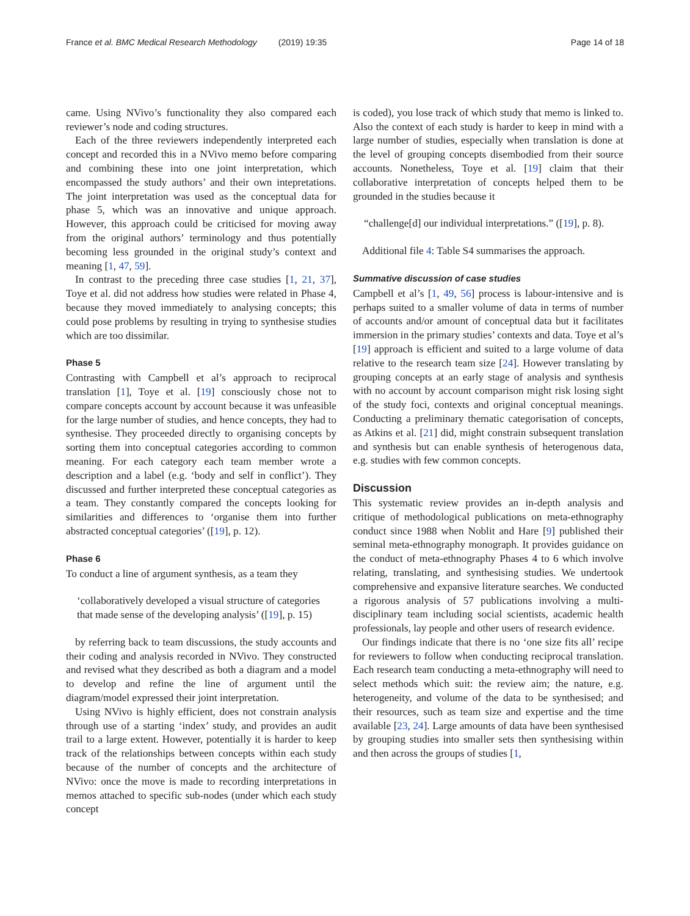France et al. BMC Medical Research Methodology (2019) 19:35 Page 14 of 18
came. Using NVivo’s functionality they also compared each reviewer’s node and coding structures.
Each of the three reviewers independently interpreted each concept and recorded this in a NVivo memo before comparing and combining these into one joint interpretation, which encompassed the study authors’ and their own intepretations. The joint interpretation was used as the conceptual data for phase 5, which was an innovative and unique approach. However, this approach could be criticised for moving away from the original authors’ terminology and thus potentially becoming less grounded in the original study’s context and meaning [1, 47, 59].
In contrast to the preceding three case studies [1, 21, 37], Toye et al. did not address how studies were related in Phase 4, because they moved immediately to analysing concepts; this could pose problems by resulting in trying to synthesise studies which are too dissimilar.
Phase 5
Contrasting with Campbell et al’s approach to reciprocal translation [1], Toye et al. [19] consciously chose not to compare concepts account by account because it was unfeasible for the large number of studies, and hence concepts, they had to synthesise. They proceeded directly to organising concepts by sorting them into conceptual categories according to common meaning. For each category each team member wrote a description and a label (e.g. ‘body and self in conflict’). They discussed and further interpreted these conceptual categories as a team. They constantly compared the concepts looking for similarities and differences to ‘organise them into further abstracted conceptual categories’ ([19], p. 12).
Phase 6
To conduct a line of argument synthesis, as a team they
‘collaboratively developed a visual structure of categories that made sense of the developing analysis’ ([19], p. 15)
by referring back to team discussions, the study accounts and their coding and analysis recorded in NVivo. They constructed and revised what they described as both a diagram and a model to develop and refine the line of argument until the diagram/model expressed their joint interpretation.
Using NVivo is highly efficient, does not constrain analysis through use of a starting ‘index’ study, and provides an audit trail to a large extent. However, potentially it is harder to keep track of the relationships between concepts within each study because of the number of concepts and the architecture of NVivo: once the move is made to recording interpretations in memos attached to specific sub-nodes (under which each study concept
is coded), you lose track of which study that memo is linked to. Also the context of each study is harder to keep in mind with a large number of studies, especially when translation is done at the level of grouping concepts disembodied from their source accounts. Nonetheless, Toye et al. [19] claim that their collaborative interpretation of concepts helped them to be grounded in the studies because it
“challenge[d] our individual interpretations.” ([19], p. 8).
Additional file 4: Table S4 summarises the approach.
Summative discussion of case studies
Campbell et al’s [1, 49, 56] process is labour-intensive and is perhaps suited to a smaller volume of data in terms of number of accounts and/or amount of conceptual data but it facilitates immersion in the primary studies’ contexts and data. Toye et al’s [19] approach is efficient and suited to a large volume of data relative to the research team size [24]. However translating by grouping concepts at an early stage of analysis and synthesis with no account by account comparison might risk losing sight of the study foci, contexts and original conceptual meanings. Conducting a preliminary thematic categorisation of concepts, as Atkins et al. [21] did, might constrain subsequent translation and synthesis but can enable synthesis of heterogenous data, e.g. studies with few common concepts.
Discussion
This systematic review provides an in-depth analysis and critique of methodological publications on meta-ethnography conduct since 1988 when Noblit and Hare [9] published their seminal meta-ethnography monograph. It provides guidance on the conduct of meta-ethnography Phases 4 to 6 which involve relating, translating, and synthesising studies. We undertook comprehensive and expansive literature searches. We conducted a rigorous analysis of 57 publications involving a multi-disciplinary team including social scientists, academic health professionals, lay people and other users of research evidence.
Our findings indicate that there is no ‘one size fits all’ recipe for reviewers to follow when conducting reciprocal translation. Each research team conducting a meta-ethnography will need to select methods which suit: the review aim; the nature, e.g. heterogeneity, and volume of the data to be synthesised; and their resources, such as team size and expertise and the time available [23, 24]. Large amounts of data have been synthesised by grouping studies into smaller sets then synthesising within and then across the groups of studies [1,